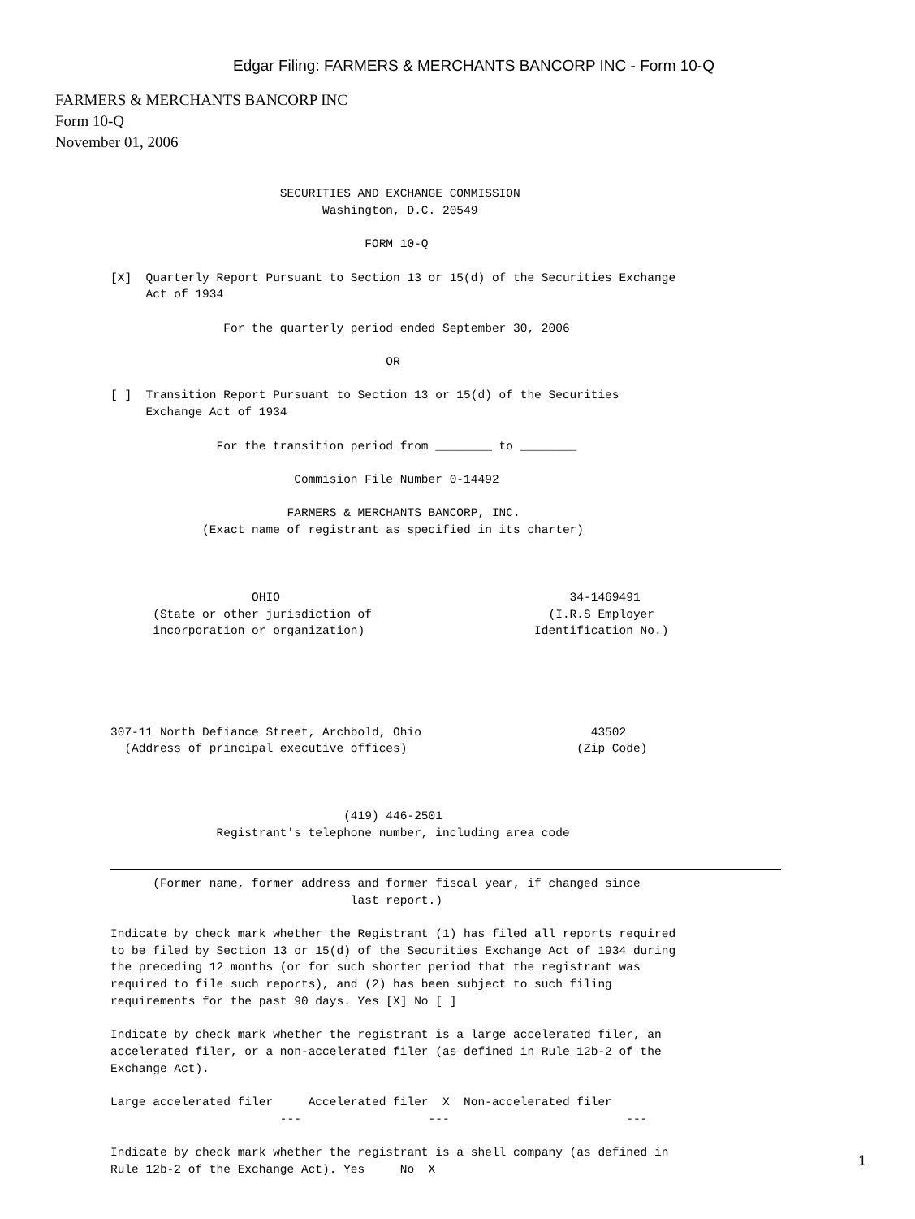Edgar Filing: FARMERS & MERCHANTS BANCORP INC - Form 10-Q
FARMERS & MERCHANTS BANCORP INC
Form 10-Q
November 01, 2006
                        SECURITIES AND EXCHANGE COMMISSION
                              Washington, D.C. 20549

                                    FORM 10-Q

[X]  Quarterly Report Pursuant to Section 13 or 15(d) of the Securities Exchange
     Act of 1934

                For the quarterly period ended September 30, 2006

                                       OR

[ ]  Transition Report Pursuant to Section 13 or 15(d) of the Securities
     Exchange Act of 1934

               For the transition period from ________ to ________

                          Commision File Number 0-14492

                         FARMERS & MERCHANTS BANCORP, INC.
             (Exact name of registrant as specified in its charter)



                    OHIO                                         34-1469491
      (State or other jurisdiction of                         (I.R.S Employer
      incorporation or organization)                        Identification No.)





307-11 North Defiance Street, Archbold, Ohio                        43502
  (Address of principal executive offices)                        (Zip Code)



                                 (419) 446-2501
               Registrant's telephone number, including area code


      (Former name, former address and former fiscal year, if changed since
                                  last report.)

Indicate by check mark whether the Registrant (1) has filed all reports required
to be filed by Section 13 or 15(d) of the Securities Exchange Act of 1934 during
the preceding 12 months (or for such shorter period that the registrant was
required to file such reports), and (2) has been subject to such filing
requirements for the past 90 days. Yes [X] No [ ]

Indicate by check mark whether the registrant is a large accelerated filer, an
accelerated filer, or a non-accelerated filer (as defined in Rule 12b-2 of the
Exchange Act).

Large accelerated filer     Accelerated filer  X  Non-accelerated filer
                        ---                  ---                         ---

Indicate by check mark whether the registrant is a shell company (as defined in
Rule 12b-2 of the Exchange Act). Yes     No  X
1